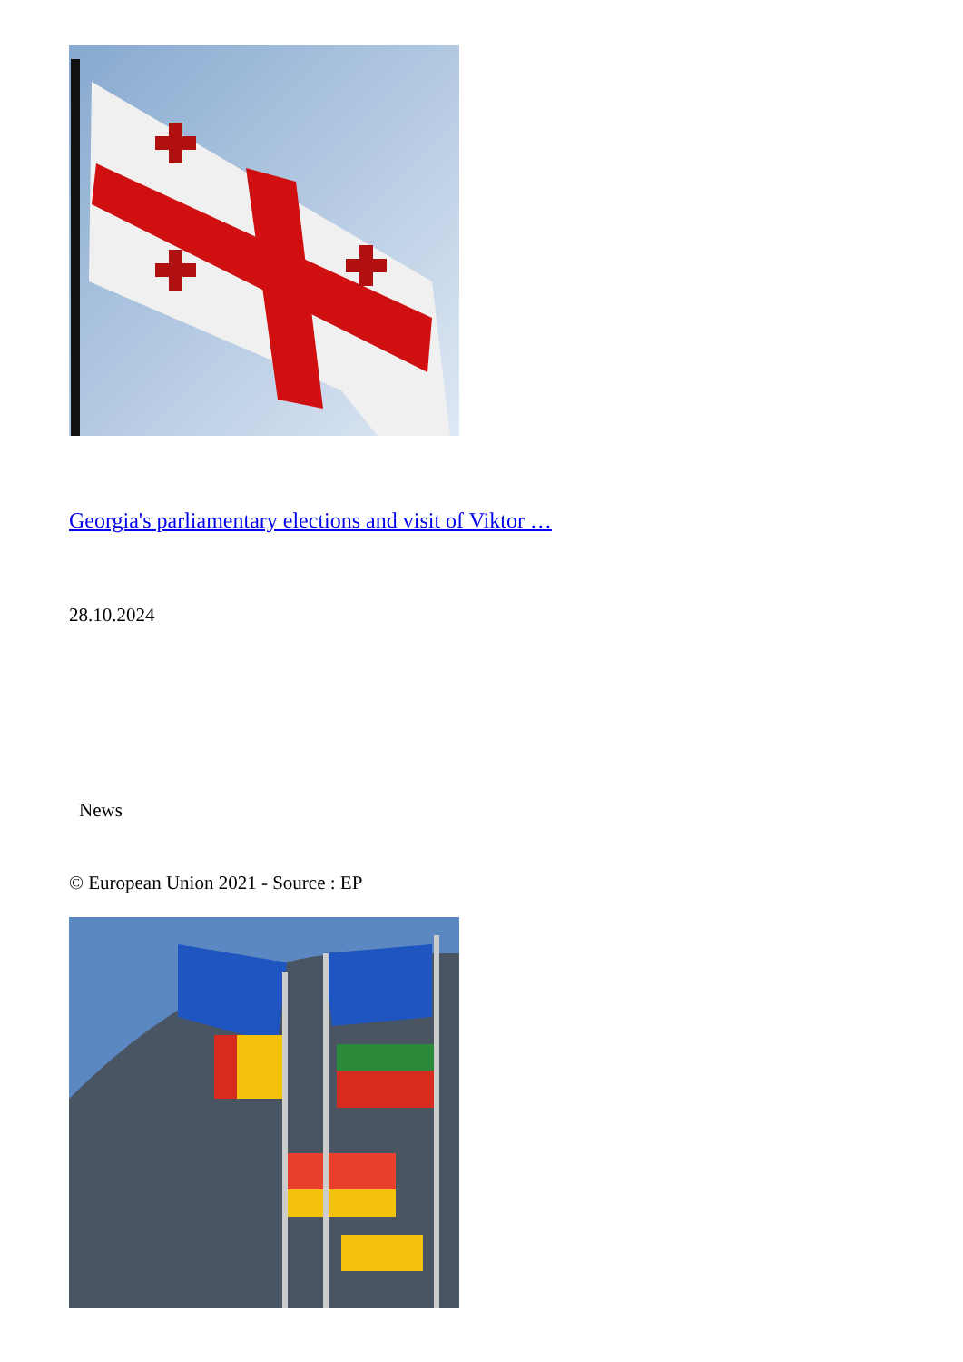Georgia's parliamentary elections and visit of Viktor …
28.10.2024
News
© European Union 2021 - Source : EP